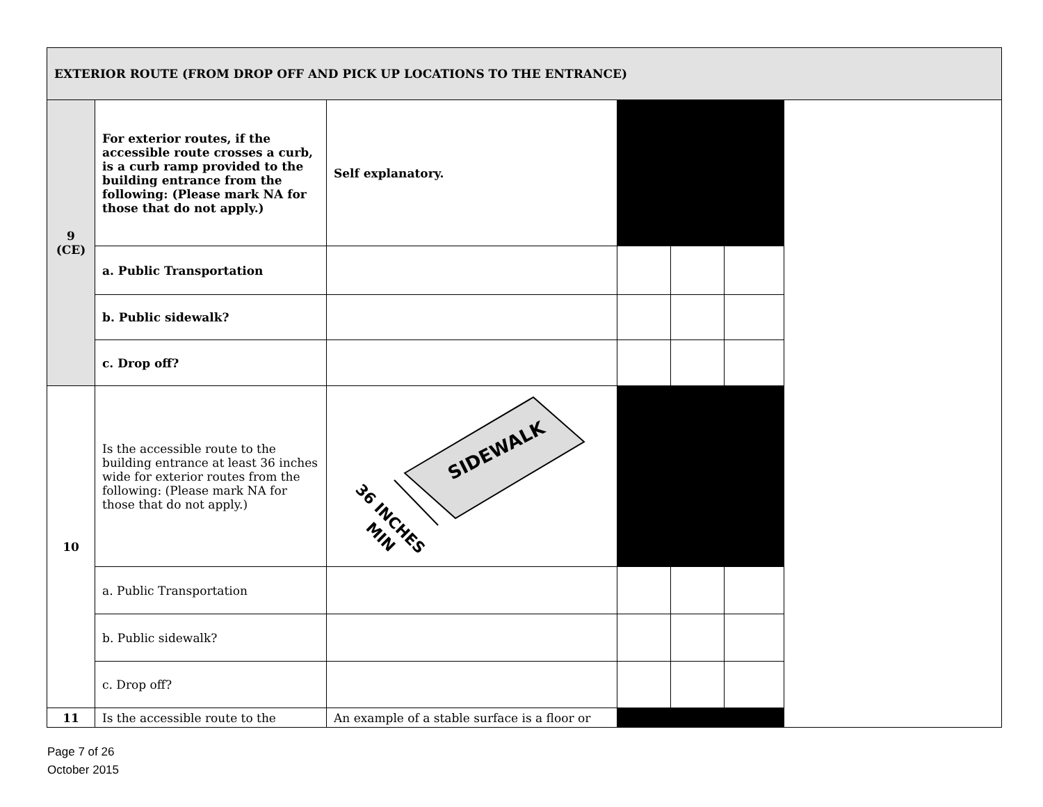| EXTERIOR ROUTE (FROM DROP OFF AND PICK UP LOCATIONS TO THE ENTRANCE) | | | | | | |
| 9 (CE) | For exterior routes, if the accessible route crosses a curb, is a curb ramp provided to the building entrance from the following: (Please mark NA for those that do not apply.) | Self explanatory. | | | | |
| | a. Public Transportation | | | | | |
| | b. Public sidewalk? | | | | | |
| | c. Drop off? | | | | | |
| 10 | Is the accessible route to the building entrance at least 36 inches wide for exterior routes from the following: (Please mark NA for those that do not apply.) | SIDEWALK 36 INCHES MIN | | | | |
| | a. Public Transportation | | | | | |
| | b. Public sidewalk? | | | | | |
| | c. Drop off? | | | | | |
| 11 | Is the accessible route to the | An example of a stable surface is a floor or | | | | |
Page 7 of 26
October 2015